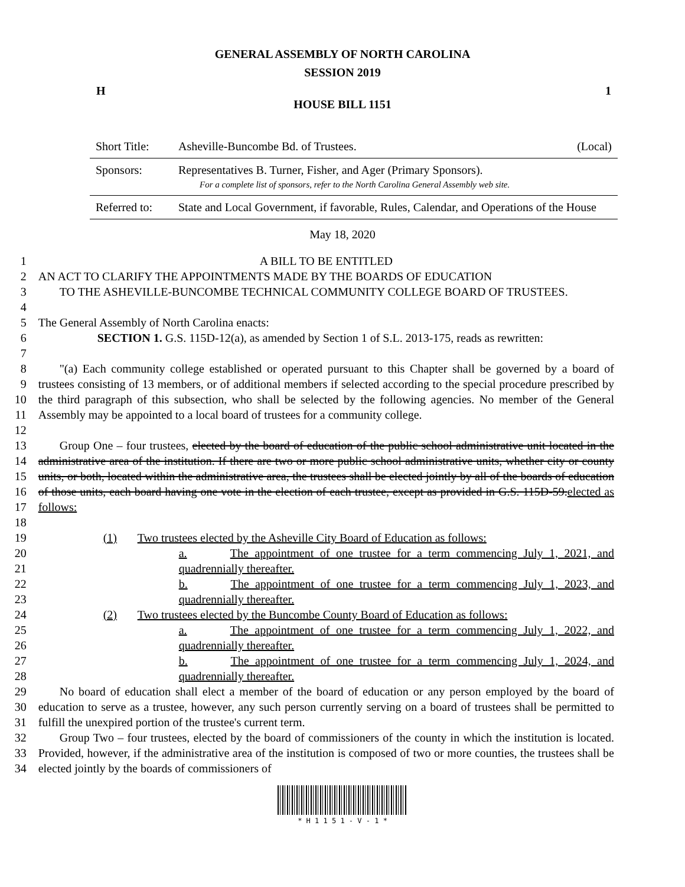GENERAL ASSEMBLY OF NORTH CAROLINA
SESSION 2019
H 1
HOUSE BILL 1151
| Short Title: | Asheville-Buncombe Bd. of Trustees. | (Local) |
| Sponsors: | Representatives B. Turner, Fisher, and Ager (Primary Sponsors). For a complete list of sponsors, refer to the North Carolina General Assembly web site. | |
| Referred to: | State and Local Government, if favorable, Rules, Calendar, and Operations of the House | |
May 18, 2020
| 1 | A BILL TO BE ENTITLED |
| 2 3 4 | AN ACT TO CLARIFY THE APPOINTMENTS MADE BY THE BOARDS OF EDUCATION TO THE ASHEVILLE-BUNCOMBE TECHNICAL COMMUNITY COLLEGE BOARD OF TRUSTEES. |
| 5 | The General Assembly of North Carolina enacts: |
| 6 7 | SECTION 1. G.S. 115D-12(a), as amended by Section 1 of S.L. 2013-175, reads as rewritten: |
| 8 9 10 11 12 | "(a) Each community college established or operated pursuant to this Chapter shall be governed by a board of trustees consisting of 13 members, or of additional members if selected according to the special procedure prescribed by the third paragraph of this subsection, who shall be selected by the following agencies. No member of the General Assembly may be appointed to a local board of trustees for a community college. |
| 13 14 15 16 17 18 | Group One – four trustees, elected by the board of education of the public school administrative unit located in the administrative area of the institution. If there are two or more public school administrative units, whether city or county units, or both, located within the administrative area, the trustees shall be elected jointly by all of the boards of education of those units, each board having one vote in the election of each trustee, except as provided in G.S. 115D-59. elected as follows: |
| 19 | (1) Two trustees elected by the Asheville City Board of Education as follows: |
| 20 21 | a. The appointment of one trustee for a term commencing July 1, 2021, and quadrennially thereafter. |
| 22 23 | b. The appointment of one trustee for a term commencing July 1, 2023, and quadrennially thereafter. |
| 24 | (2) Two trustees elected by the Buncombe County Board of Education as follows: |
| 25 26 | a. The appointment of one trustee for a term commencing July 1, 2022, and quadrennially thereafter. |
| 27 28 | b. The appointment of one trustee for a term commencing July 1, 2024, and quadrennially thereafter. |
| 29 30 31 | No board of education shall elect a member of the board of education or any person employed by the board of education to serve as a trustee, however, any such person currently serving on a board of trustees shall be permitted to fulfill the unexpired portion of the trustee's current term. |
| 32 33 34 | Group Two – four trustees, elected by the board of commissioners of the county in which the institution is located. Provided, however, if the administrative area of the institution is composed of two or more counties, the trustees shall be elected jointly by the boards of commissioners of |
* H 1 1 5 1 - V - 1 *